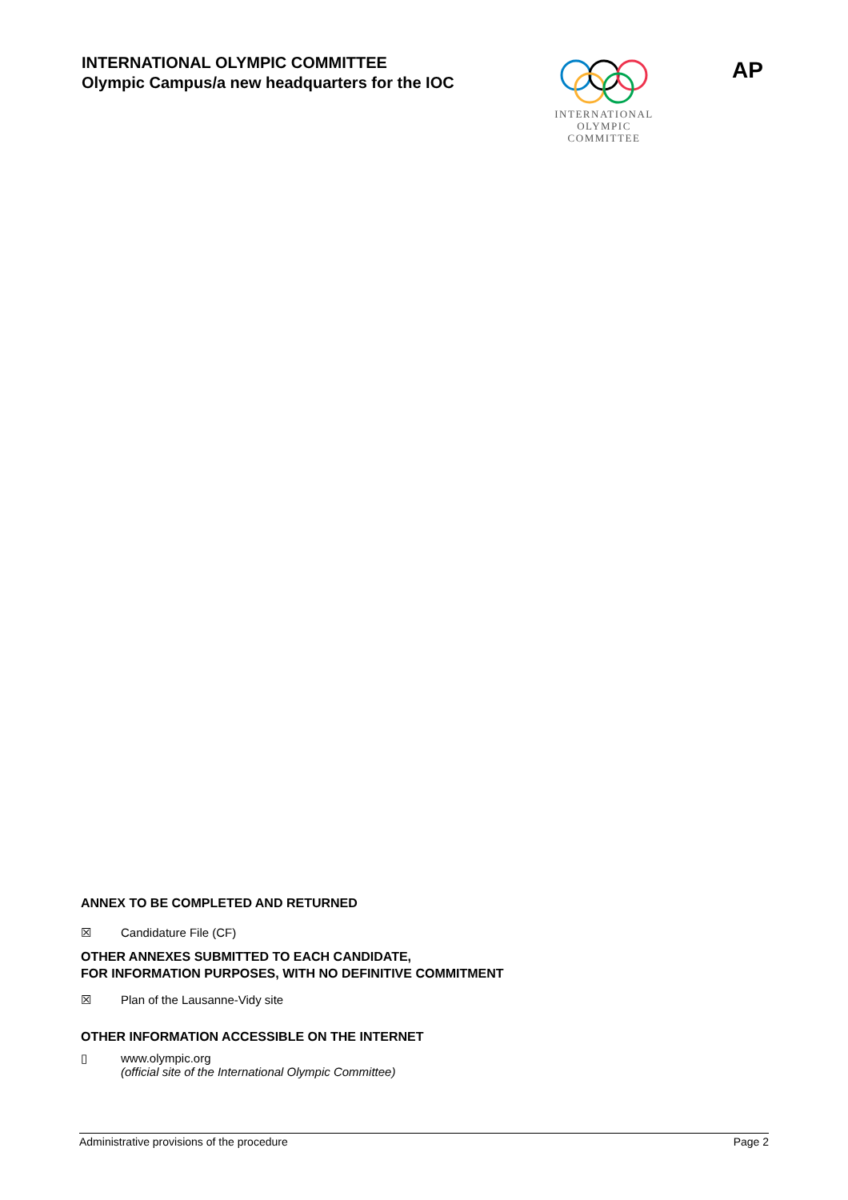INTERNATIONAL OLYMPIC COMMITTEE
Olympic Campus/a new headquarters for the IOC
INTERNATIONAL
OLYMPIC
COMMITTEE
AP
ANNEX TO BE COMPLETED AND RETURNED
☒ Candidature File (CF)
OTHER ANNEXES SUBMITTED TO EACH CANDIDATE,
FOR INFORMATION PURPOSES, WITH NO DEFINITIVE COMMITMENT
☒ Plan of the Lausanne-Vidy site
OTHER INFORMATION ACCESSIBLE ON THE INTERNET
▯ www.olympic.org
(official site of the International Olympic Committee)
Administrative provisions of the procedure Page 2